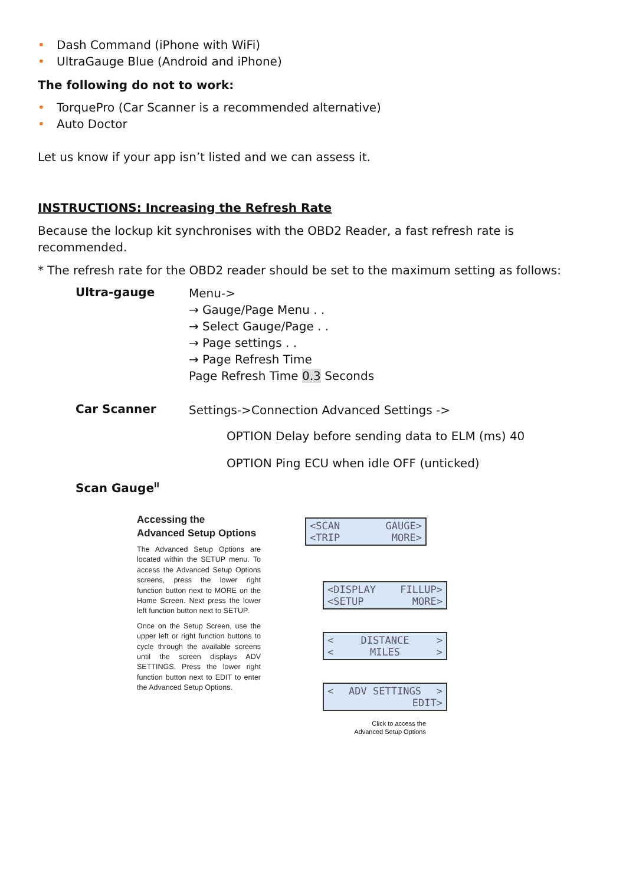• Dash Command (iPhone with WiFi)
• UltraGauge Blue (Android and iPhone)
The following do not to work:
• TorquePro (Car Scanner is a recommended alternative)
• Auto Doctor
Let us know if your app isn’t listed and we can assess it.
INSTRUCTIONS: Increasing the Refresh Rate
Because the lockup kit synchronises with the OBD2 Reader, a fast refresh rate is recommended.
* The refresh rate for the OBD2 reader should be set to the maximum setting as follows:
Ultra-gauge
Menu->
→ Gauge/Page Menu . .
→ Select Gauge/Page . .
→ Page settings . .
→ Page Refresh Time
Page Refresh Time 0.3 Seconds
Car Scanner
Settings->Connection Advanced Settings ->
OPTION Delay before sending data to ELM (ms) 40
OPTION Ping ECU when idle OFF (unticked)
Scan Gauge<sup>II</sup>
Accessing the
Advanced Setup Options
The Advanced Setup Options are located within the SETUP menu. To access the Advanced Setup Options screens, press the lower right function button next to MORE on the Home Screen. Next press the lower left function button next to SETUP.
Once on the Setup Screen, use the upper left or right function buttons to cycle through the available screens until the screen displays ADV SETTINGS. Press the lower right function button next to EDIT to enter the Advanced Setup Options.
<SCAN GAUGE>
<TRIP MORE>
<DISPLAY FILLUP>
<SETUP MORE>
< DISTANCE >
< MILES >
< ADV SETTINGS >
EDIT>
Click to access the
Advanced Setup Options